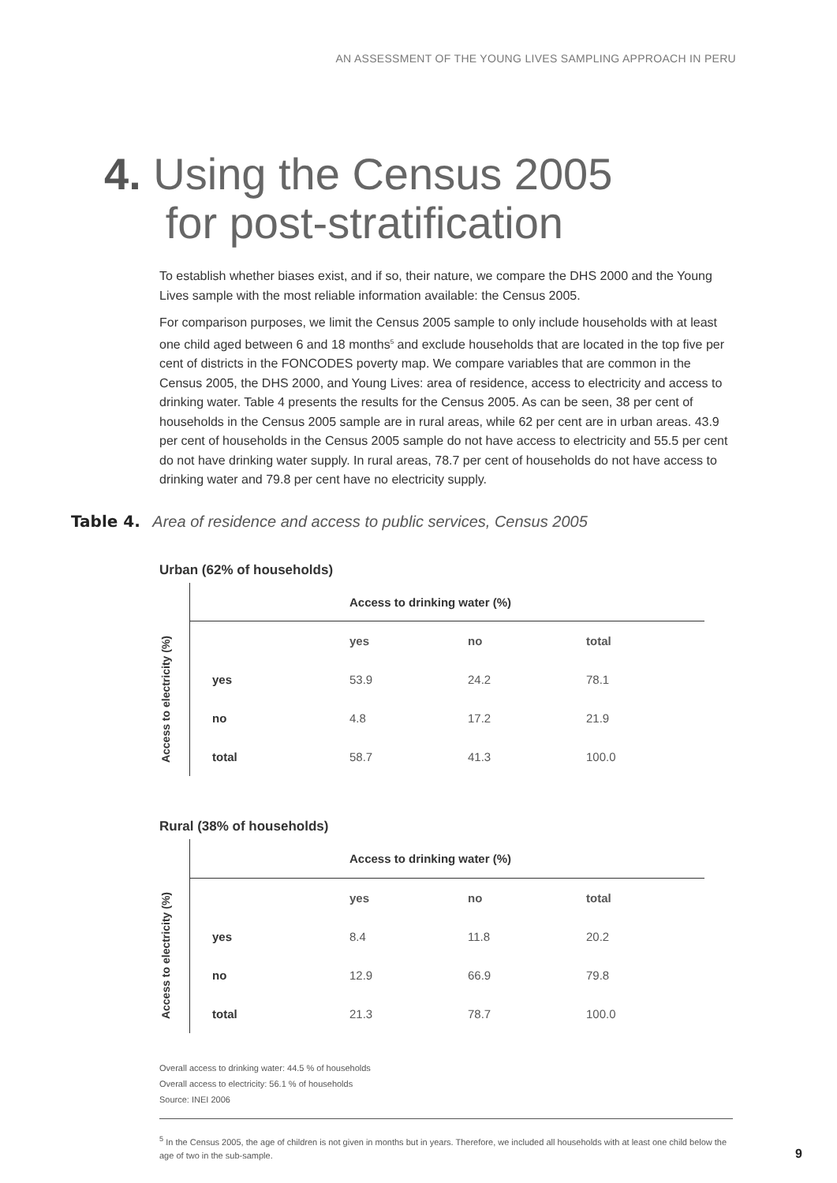AN ASSESSMENT OF THE YOUNG LIVES SAMPLING APPROACH IN PERU
4. Using the Census 2005
for post-stratification
To establish whether biases exist, and if so, their nature, we compare the DHS 2000 and the Young Lives sample with the most reliable information available: the Census 2005.
For comparison purposes, we limit the Census 2005 sample to only include households with at least one child aged between 6 and 18 months<sup>5</sup> and exclude households that are located in the top five per cent of districts in the FONCODES poverty map. We compare variables that are common in the Census 2005, the DHS 2000, and Young Lives: area of residence, access to electricity and access to drinking water. Table 4 presents the results for the Census 2005. As can be seen, 38 per cent of households in the Census 2005 sample are in rural areas, while 62 per cent are in urban areas. 43.9 per cent of households in the Census 2005 sample do not have access to electricity and 55.5 per cent do not have drinking water supply. In rural areas, 78.7 per cent of households do not have access to drinking water and 79.8 per cent have no electricity supply.
Table 4. Area of residence and access to public services, Census 2005
Urban (62% of households)
| | Access to drinking water (%) | | | |
| Access to electricity (%) | | yes | no | total |
| | yes | 53.9 | 24.2 | 78.1 |
| | no | 4.8 | 17.2 | 21.9 |
| | total | 58.7 | 41.3 | 100.0 |
Rural (38% of households)
| | Access to drinking water (%) | | | |
| Access to electricity (%) | | yes | no | total |
| | yes | 8.4 | 11.8 | 20.2 |
| | no | 12.9 | 66.9 | 79.8 |
| | total | 21.3 | 78.7 | 100.0 |
Overall access to drinking water: 44.5 % of households
Overall access to electricity: 56.1 % of households
Source: INEI 2006
<sup>5</sup> In the Census 2005, the age of children is not given in months but in years. Therefore, we included all households with at least one child below the age of two in the sub-sample.
9